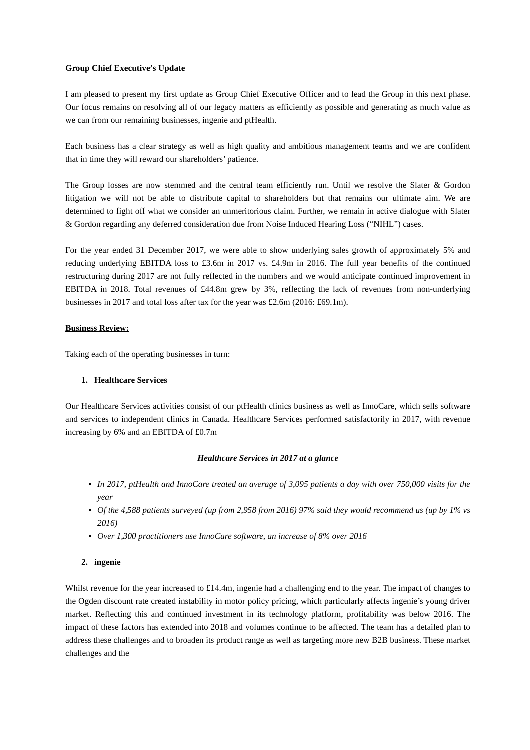Group Chief Executive’s Update
I am pleased to present my first update as Group Chief Executive Officer and to lead the Group in this next phase. Our focus remains on resolving all of our legacy matters as efficiently as possible and generating as much value as we can from our remaining businesses, ingenie and ptHealth.
Each business has a clear strategy as well as high quality and ambitious management teams and we are confident that in time they will reward our shareholders’ patience.
The Group losses are now stemmed and the central team efficiently run. Until we resolve the Slater & Gordon litigation we will not be able to distribute capital to shareholders but that remains our ultimate aim. We are determined to fight off what we consider an unmeritorious claim. Further, we remain in active dialogue with Slater & Gordon regarding any deferred consideration due from Noise Induced Hearing Loss (“NIHL”) cases.
For the year ended 31 December 2017, we were able to show underlying sales growth of approximately 5% and reducing underlying EBITDA loss to £3.6m in 2017 vs. £4.9m in 2016. The full year benefits of the continued restructuring during 2017 are not fully reflected in the numbers and we would anticipate continued improvement in EBITDA in 2018. Total revenues of £44.8m grew by 3%, reflecting the lack of revenues from non-underlying businesses in 2017 and total loss after tax for the year was £2.6m (2016: £69.1m).
Business Review:
Taking each of the operating businesses in turn:
1. Healthcare Services
Our Healthcare Services activities consist of our ptHealth clinics business as well as InnoCare, which sells software and services to independent clinics in Canada. Healthcare Services performed satisfactorily in 2017, with revenue increasing by 6% and an EBITDA of £0.7m
Healthcare Services in 2017 at a glance
In 2017, ptHealth and InnoCare treated an average of 3,095 patients a day with over 750,000 visits for the year
Of the 4,588 patients surveyed (up from 2,958 from 2016) 97% said they would recommend us (up by 1% vs 2016)
Over 1,300 practitioners use InnoCare software, an increase of 8% over 2016
2. ingenie
Whilst revenue for the year increased to £14.4m, ingenie had a challenging end to the year. The impact of changes to the Ogden discount rate created instability in motor policy pricing, which particularly affects ingenie’s young driver market. Reflecting this and continued investment in its technology platform, profitability was below 2016. The impact of these factors has extended into 2018 and volumes continue to be affected. The team has a detailed plan to address these challenges and to broaden its product range as well as targeting more new B2B business. These market challenges and the